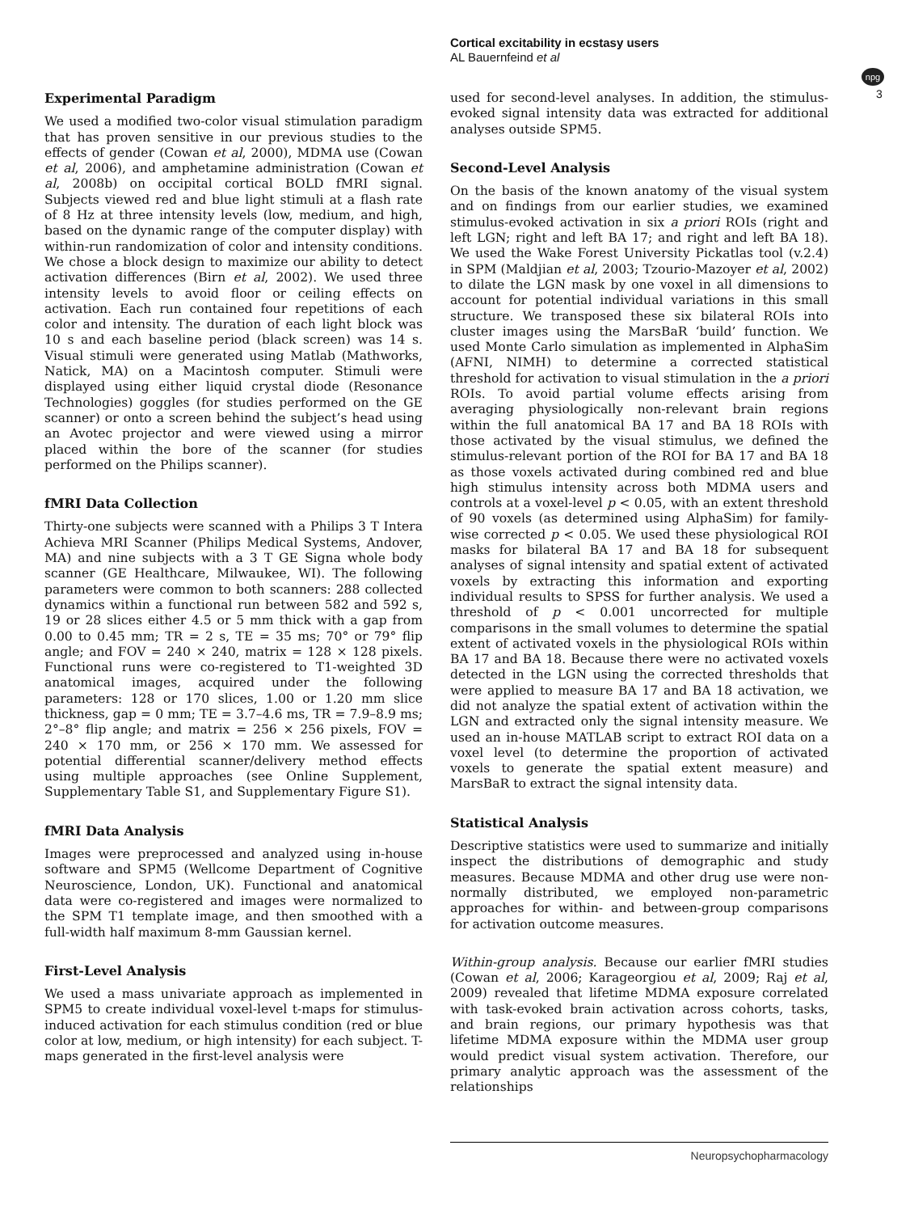Cortical excitability in ecstasy users
AL Bauernfeind et al
npg
3
Experimental Paradigm
We used a modified two-color visual stimulation paradigm that has proven sensitive in our previous studies to the effects of gender (Cowan et al, 2000), MDMA use (Cowan et al, 2006), and amphetamine administration (Cowan et al, 2008b) on occipital cortical BOLD fMRI signal. Subjects viewed red and blue light stimuli at a flash rate of 8 Hz at three intensity levels (low, medium, and high, based on the dynamic range of the computer display) with within-run randomization of color and intensity conditions. We chose a block design to maximize our ability to detect activation differences (Birn et al, 2002). We used three intensity levels to avoid floor or ceiling effects on activation. Each run contained four repetitions of each color and intensity. The duration of each light block was 10 s and each baseline period (black screen) was 14 s. Visual stimuli were generated using Matlab (Mathworks, Natick, MA) on a Macintosh computer. Stimuli were displayed using either liquid crystal diode (Resonance Technologies) goggles (for studies performed on the GE scanner) or onto a screen behind the subject’s head using an Avotec projector and were viewed using a mirror placed within the bore of the scanner (for studies performed on the Philips scanner).
fMRI Data Collection
Thirty-one subjects were scanned with a Philips 3 T Intera Achieva MRI Scanner (Philips Medical Systems, Andover, MA) and nine subjects with a 3 T GE Signa whole body scanner (GE Healthcare, Milwaukee, WI). The following parameters were common to both scanners: 288 collected dynamics within a functional run between 582 and 592 s, 19 or 28 slices either 4.5 or 5 mm thick with a gap from 0.00 to 0.45 mm; TR = 2 s, TE = 35 ms; 70° or 79° flip angle; and FOV = 240 × 240, matrix = 128 × 128 pixels. Functional runs were co-registered to T1-weighted 3D anatomical images, acquired under the following parameters: 128 or 170 slices, 1.00 or 1.20 mm slice thickness, gap = 0 mm; TE = 3.7–4.6 ms, TR = 7.9–8.9 ms; 2°–8° flip angle; and matrix = 256 × 256 pixels, FOV = 240 × 170 mm, or 256 × 170 mm. We assessed for potential differential scanner/delivery method effects using multiple approaches (see Online Supplement, Supplementary Table S1, and Supplementary Figure S1).
fMRI Data Analysis
Images were preprocessed and analyzed using in-house software and SPM5 (Wellcome Department of Cognitive Neuroscience, London, UK). Functional and anatomical data were co-registered and images were normalized to the SPM T1 template image, and then smoothed with a full-width half maximum 8-mm Gaussian kernel.
First-Level Analysis
We used a mass univariate approach as implemented in SPM5 to create individual voxel-level t-maps for stimulus-induced activation for each stimulus condition (red or blue color at low, medium, or high intensity) for each subject. T-maps generated in the first-level analysis were
used for second-level analyses. In addition, the stimulus-evoked signal intensity data was extracted for additional analyses outside SPM5.
Second-Level Analysis
On the basis of the known anatomy of the visual system and on findings from our earlier studies, we examined stimulus-evoked activation in six a priori ROIs (right and left LGN; right and left BA 17; and right and left BA 18). We used the Wake Forest University Pickatlas tool (v.2.4) in SPM (Maldjian et al, 2003; Tzourio-Mazoyer et al, 2002) to dilate the LGN mask by one voxel in all dimensions to account for potential individual variations in this small structure. We transposed these six bilateral ROIs into cluster images using the MarsBaR ‘build’ function. We used Monte Carlo simulation as implemented in AlphaSim (AFNI, NIMH) to determine a corrected statistical threshold for activation to visual stimulation in the a priori ROIs. To avoid partial volume effects arising from averaging physiologically non-relevant brain regions within the full anatomical BA 17 and BA 18 ROIs with those activated by the visual stimulus, we defined the stimulus-relevant portion of the ROI for BA 17 and BA 18 as those voxels activated during combined red and blue high stimulus intensity across both MDMA users and controls at a voxel-level p < 0.05, with an extent threshold of 90 voxels (as determined using AlphaSim) for family-wise corrected p < 0.05. We used these physiological ROI masks for bilateral BA 17 and BA 18 for subsequent analyses of signal intensity and spatial extent of activated voxels by extracting this information and exporting individual results to SPSS for further analysis. We used a threshold of p < 0.001 uncorrected for multiple comparisons in the small volumes to determine the spatial extent of activated voxels in the physiological ROIs within BA 17 and BA 18. Because there were no activated voxels detected in the LGN using the corrected thresholds that were applied to measure BA 17 and BA 18 activation, we did not analyze the spatial extent of activation within the LGN and extracted only the signal intensity measure. We used an in-house MATLAB script to extract ROI data on a voxel level (to determine the proportion of activated voxels to generate the spatial extent measure) and MarsBaR to extract the signal intensity data.
Statistical Analysis
Descriptive statistics were used to summarize and initially inspect the distributions of demographic and study measures. Because MDMA and other drug use were non-normally distributed, we employed non-parametric approaches for within- and between-group comparisons for activation outcome measures.
Within-group analysis. Because our earlier fMRI studies (Cowan et al, 2006; Karageorgiou et al, 2009; Raj et al, 2009) revealed that lifetime MDMA exposure correlated with task-evoked brain activation across cohorts, tasks, and brain regions, our primary hypothesis was that lifetime MDMA exposure within the MDMA user group would predict visual system activation. Therefore, our primary analytic approach was the assessment of the relationships
Neuropsychopharmacology